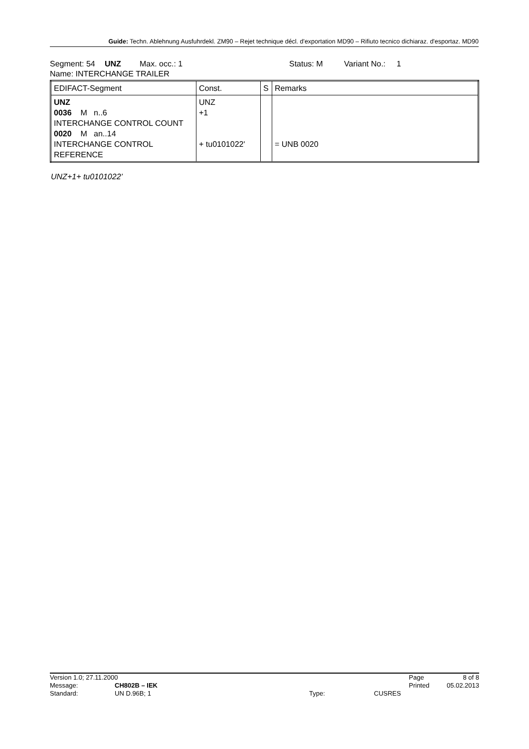Guide: Techn. Ablehnung Ausfuhrdekl. ZM90 – Rejet technique décl. d'exportation MD90 – Rifiuto tecnico dichiaraz. d'esportaz. MD90
Segment: 54 UNZ Max. occ.: 1 Status: M Variant No.: 1
Name: INTERCHANGE TRAILER
| EDIFACT-Segment | Const. | S | Remarks |
| UNZ 0036 M n..6 INTERCHANGE CONTROL COUNT 0020 M an..14 INTERCHANGE CONTROL REFERENCE | UNZ +1 + tu0101022' | | = UNB 0020 |
UNZ+1+ tu0101022’
Version 1.0; 27.11.2000 Page 8 of 8
Message: CH802B – IEK Printed 05.02.2013
Standard: UN D.96B; 1 Type: CUSRES